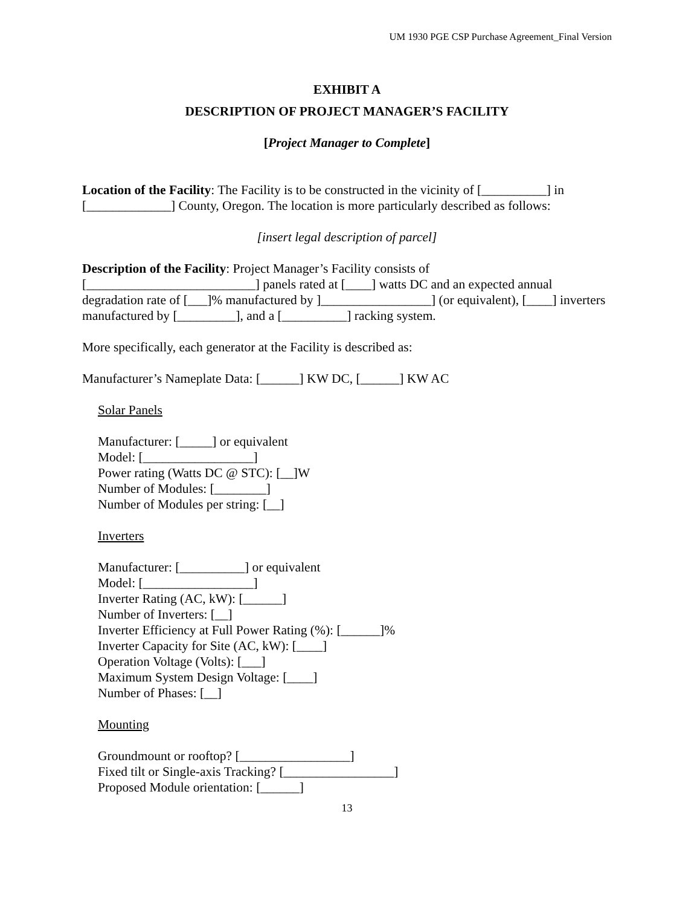UM 1930 PGE CSP Purchase Agreement_Final Version
EXHIBIT A
DESCRIPTION OF PROJECT MANAGER’S FACILITY
[Project Manager to Complete]
Location of the Facility: The Facility is to be constructed in the vicinity of [__________] in [_____________] County, Oregon. The location is more particularly described as follows:
[insert legal description of parcel]
Description of the Facility: Project Manager’s Facility consists of
[__________________________] panels rated at [____] watts DC and an expected annual degradation rate of [___]% manufactured by ]_________________] (or equivalent), [____] inverters manufactured by [_________], and a [__________] racking system.
More specifically, each generator at the Facility is described as:
Manufacturer’s Nameplate Data: [______] KW DC, [______] KW AC
Solar Panels
Manufacturer: [_____] or equivalent
Model: [_________________]
Power rating (Watts DC @ STC): [__]W
Number of Modules: [________]
Number of Modules per string: [__]
Inverters
Manufacturer: [__________] or equivalent
Model: [_________________]
Inverter Rating (AC, kW): [______]
Number of Inverters: [__]
Inverter Efficiency at Full Power Rating (%): [______]%
Inverter Capacity for Site (AC, kW): [____]
Operation Voltage (Volts): [___]
Maximum System Design Voltage: [____]
Number of Phases: [__]
Mounting
Groundmount or rooftop? [_________________]
Fixed tilt or Single-axis Tracking? [_________________]
Proposed Module orientation: [______]
13